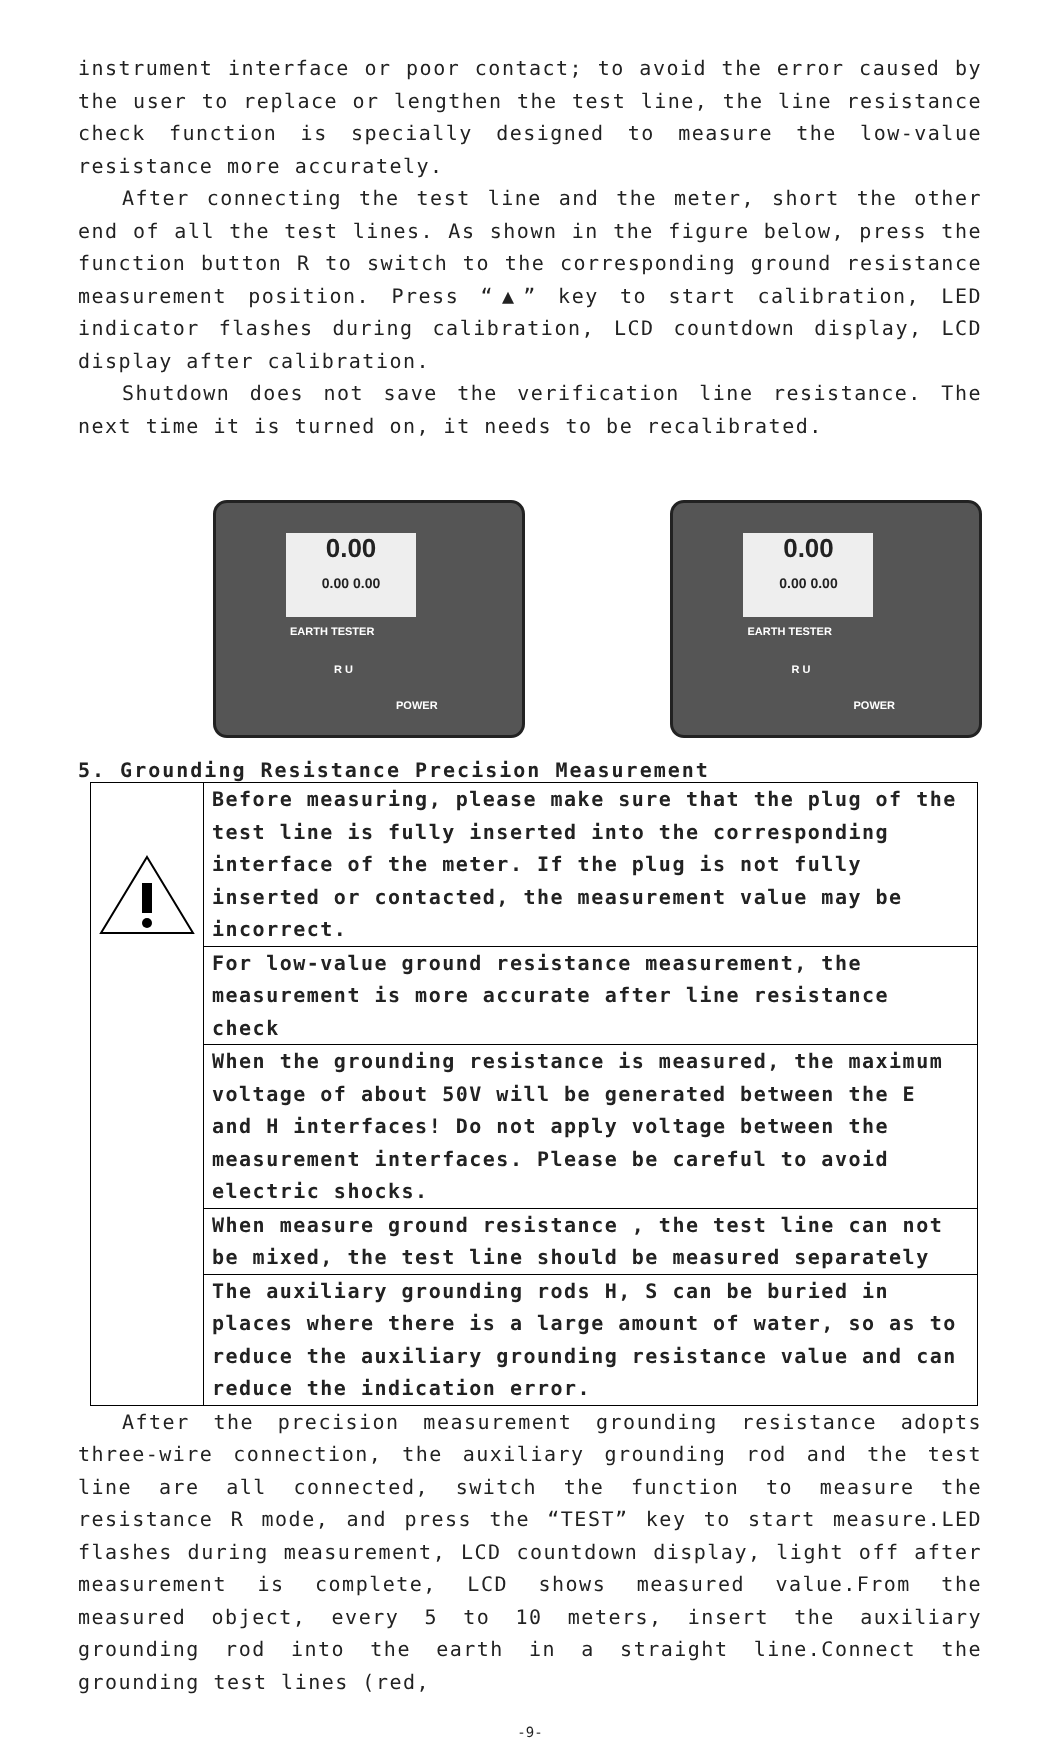instrument interface or poor contact; to avoid the error caused by the user to replace or lengthen the test line, the line resistance check function is specially designed to measure the low-value resistance more accurately.
After connecting the test line and the meter, short the other end of all the test lines. As shown in the figure below, press the function button R to switch to the corresponding ground resistance measurement position. Press “▲” key to start calibration, LED indicator flashes during calibration, LCD countdown display, LCD display after calibration.
Shutdown does not save the verification line resistance. The next time it is turned on, it needs to be recalibrated.
0.00
0.00 0.00
EARTH TESTER
R U
POWER
0.00
0.00 0.00
EARTH TESTER
R U
POWER
5. Grounding Resistance Precision Measurement
| | Before measuring, please make sure that the plug of the test line is fully inserted into the corresponding interface of the meter. If the plug is not fully inserted or contacted, the measurement value may be incorrect. |
| | For low-value ground resistance measurement, the measurement is more accurate after line resistance check |
| | When the grounding resistance is measured, the maximum voltage of about 50V will be generated between the E and H interfaces! Do not apply voltage between the measurement interfaces. Please be careful to avoid electric shocks. |
| | When measure ground resistance , the test line can not be mixed, the test line should be measured separately |
| | The auxiliary grounding rods H, S can be buried in places where there is a large amount of water, so as to reduce the auxiliary grounding resistance value and can reduce the indication error. |
After the precision measurement grounding resistance adopts three-wire connection, the auxiliary grounding rod and the test line are all connected, switch the function to measure the resistance R mode, and press the “TEST” key to start measure.LED flashes during measurement, LCD countdown display, light off after measurement is complete, LCD shows measured value.From the measured object, every 5 to 10 meters, insert the auxiliary grounding rod into the earth in a straight line.Connect the grounding test lines (red,
-9-